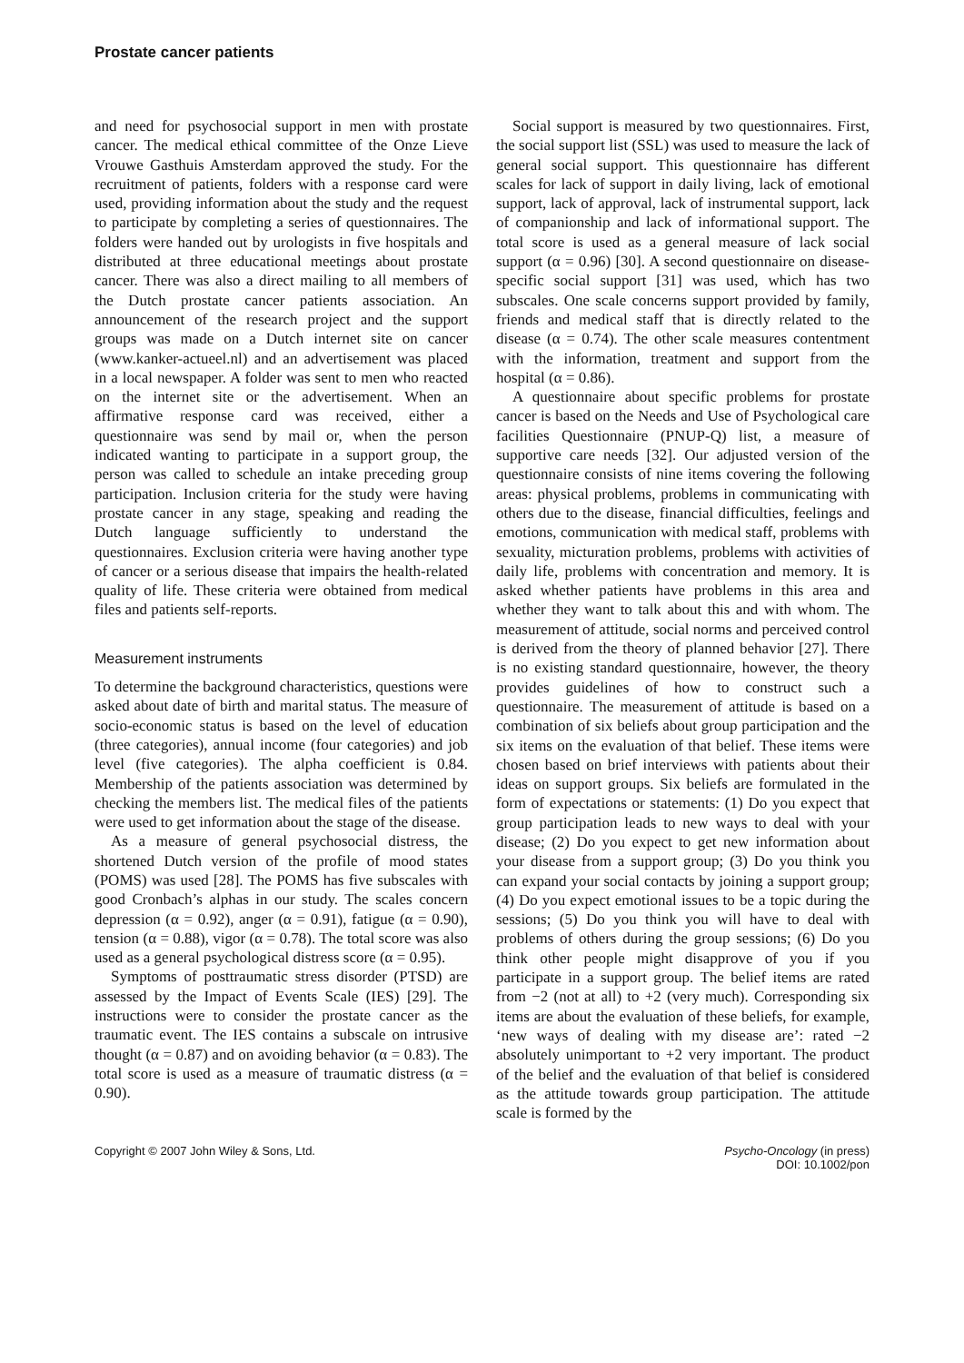Prostate cancer patients
and need for psychosocial support in men with prostate cancer. The medical ethical committee of the Onze Lieve Vrouwe Gasthuis Amsterdam approved the study. For the recruitment of patients, folders with a response card were used, providing information about the study and the request to participate by completing a series of questionnaires. The folders were handed out by urologists in five hospitals and distributed at three educational meetings about prostate cancer. There was also a direct mailing to all members of the Dutch prostate cancer patients association. An announcement of the research project and the support groups was made on a Dutch internet site on cancer (www.kanker-actueel.nl) and an advertisement was placed in a local newspaper. A folder was sent to men who reacted on the internet site or the advertisement. When an affirmative response card was received, either a questionnaire was send by mail or, when the person indicated wanting to participate in a support group, the person was called to schedule an intake preceding group participation. Inclusion criteria for the study were having prostate cancer in any stage, speaking and reading the Dutch language sufficiently to understand the questionnaires. Exclusion criteria were having another type of cancer or a serious disease that impairs the health-related quality of life. These criteria were obtained from medical files and patients self-reports.
Measurement instruments
To determine the background characteristics, questions were asked about date of birth and marital status. The measure of socio-economic status is based on the level of education (three categories), annual income (four categories) and job level (five categories). The alpha coefficient is 0.84. Membership of the patients association was determined by checking the members list. The medical files of the patients were used to get information about the stage of the disease.
As a measure of general psychosocial distress, the shortened Dutch version of the profile of mood states (POMS) was used [28]. The POMS has five subscales with good Cronbach’s alphas in our study. The scales concern depression (α = 0.92), anger (α = 0.91), fatigue (α = 0.90), tension (α = 0.88), vigor (α = 0.78). The total score was also used as a general psychological distress score (α = 0.95).
Symptoms of posttraumatic stress disorder (PTSD) are assessed by the Impact of Events Scale (IES) [29]. The instructions were to consider the prostate cancer as the traumatic event. The IES contains a subscale on intrusive thought (α = 0.87) and on avoiding behavior (α = 0.83). The total score is used as a measure of traumatic distress (α = 0.90).
Social support is measured by two questionnaires. First, the social support list (SSL) was used to measure the lack of general social support. This questionnaire has different scales for lack of support in daily living, lack of emotional support, lack of approval, lack of instrumental support, lack of companionship and lack of informational support. The total score is used as a general measure of lack social support (α = 0.96) [30]. A second questionnaire on disease-specific social support [31] was used, which has two subscales. One scale concerns support provided by family, friends and medical staff that is directly related to the disease (α = 0.74). The other scale measures contentment with the information, treatment and support from the hospital (α = 0.86).
A questionnaire about specific problems for prostate cancer is based on the Needs and Use of Psychological care facilities Questionnaire (PNUP-Q) list, a measure of supportive care needs [32]. Our adjusted version of the questionnaire consists of nine items covering the following areas: physical problems, problems in communicating with others due to the disease, financial difficulties, feelings and emotions, communication with medical staff, problems with sexuality, micturation problems, problems with activities of daily life, problems with concentration and memory. It is asked whether patients have problems in this area and whether they want to talk about this and with whom. The measurement of attitude, social norms and perceived control is derived from the theory of planned behavior [27]. There is no existing standard questionnaire, however, the theory provides guidelines of how to construct such a questionnaire. The measurement of attitude is based on a combination of six beliefs about group participation and the six items on the evaluation of that belief. These items were chosen based on brief interviews with patients about their ideas on support groups. Six beliefs are formulated in the form of expectations or statements: (1) Do you expect that group participation leads to new ways to deal with your disease; (2) Do you expect to get new information about your disease from a support group; (3) Do you think you can expand your social contacts by joining a support group; (4) Do you expect emotional issues to be a topic during the sessions; (5) Do you think you will have to deal with problems of others during the group sessions; (6) Do you think other people might disapprove of you if you participate in a support group. The belief items are rated from −2 (not at all) to +2 (very much). Corresponding six items are about the evaluation of these beliefs, for example, ‘new ways of dealing with my disease are’: rated −2 absolutely unimportant to +2 very important. The product of the belief and the evaluation of that belief is considered as the attitude towards group participation. The attitude scale is formed by the
Copyright © 2007 John Wiley & Sons, Ltd.
Psycho-Oncology (in press)
DOI: 10.1002/pon